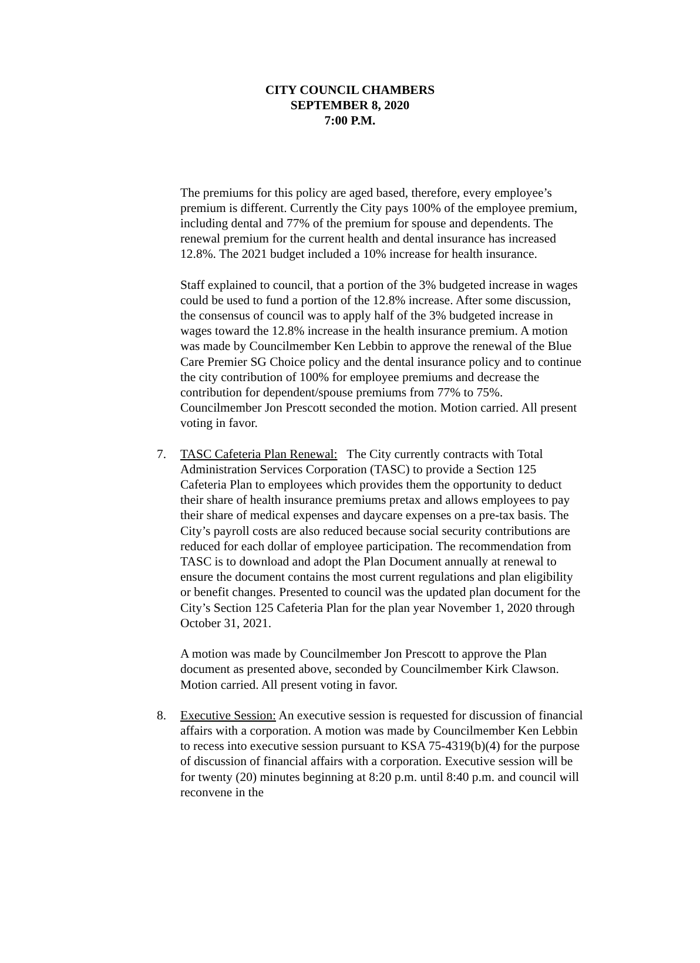CITY COUNCIL CHAMBERS
SEPTEMBER 8, 2020
7:00 P.M.
The premiums for this policy are aged based, therefore, every employee’s premium is different. Currently the City pays 100% of the employee premium, including dental and 77% of the premium for spouse and dependents. The renewal premium for the current health and dental insurance has increased 12.8%. The 2021 budget included a 10% increase for health insurance.
Staff explained to council, that a portion of the 3% budgeted increase in wages could be used to fund a portion of the 12.8% increase. After some discussion, the consensus of council was to apply half of the 3% budgeted increase in wages toward the 12.8% increase in the health insurance premium. A motion was made by Councilmember Ken Lebbin to approve the renewal of the Blue Care Premier SG Choice policy and the dental insurance policy and to continue the city contribution of 100% for employee premiums and decrease the contribution for dependent/spouse premiums from 77% to 75%. Councilmember Jon Prescott seconded the motion. Motion carried. All present voting in favor.
7. TASC Cafeteria Plan Renewal: The City currently contracts with Total Administration Services Corporation (TASC) to provide a Section 125 Cafeteria Plan to employees which provides them the opportunity to deduct their share of health insurance premiums pretax and allows employees to pay their share of medical expenses and daycare expenses on a pre-tax basis. The City’s payroll costs are also reduced because social security contributions are reduced for each dollar of employee participation. The recommendation from TASC is to download and adopt the Plan Document annually at renewal to ensure the document contains the most current regulations and plan eligibility or benefit changes. Presented to council was the updated plan document for the City’s Section 125 Cafeteria Plan for the plan year November 1, 2020 through October 31, 2021.
A motion was made by Councilmember Jon Prescott to approve the Plan document as presented above, seconded by Councilmember Kirk Clawson. Motion carried. All present voting in favor.
8. Executive Session: An executive session is requested for discussion of financial affairs with a corporation. A motion was made by Councilmember Ken Lebbin to recess into executive session pursuant to KSA 75-4319(b)(4) for the purpose of discussion of financial affairs with a corporation. Executive session will be for twenty (20) minutes beginning at 8:20 p.m. until 8:40 p.m. and council will reconvene in the